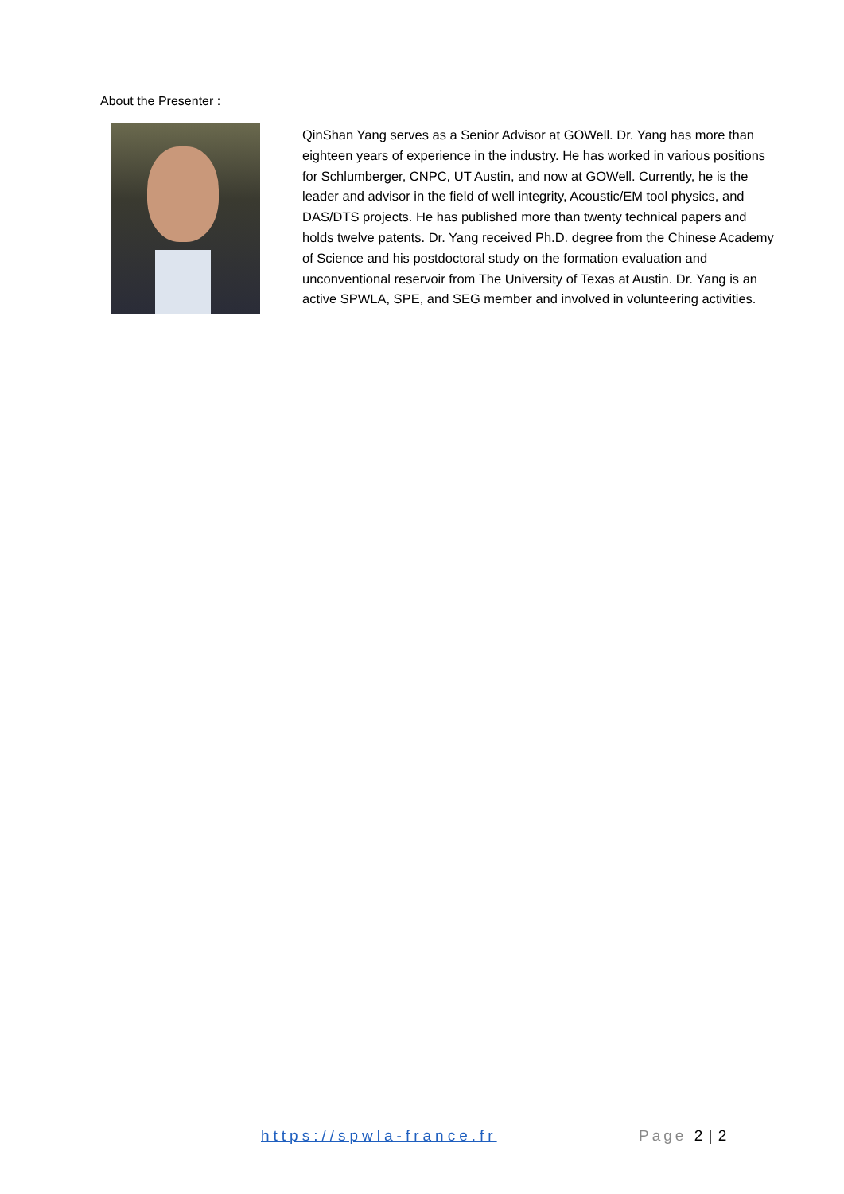About the Presenter :
QinShan Yang serves as a Senior Advisor at GOWell. Dr. Yang has more than eighteen years of experience in the industry. He has worked in various positions for Schlumberger, CNPC, UT Austin, and now at GOWell. Currently, he is the leader and advisor in the field of well integrity, Acoustic/EM tool physics, and DAS/DTS projects. He has published more than twenty technical papers and holds twelve patents. Dr. Yang received Ph.D. degree from the Chinese Academy of Science and his postdoctoral study on the formation evaluation and unconventional reservoir from The University of Texas at Austin. Dr. Yang is an active SPWLA, SPE, and SEG member and involved in volunteering activities.
https://spwla-france.fr Page 2 | 2